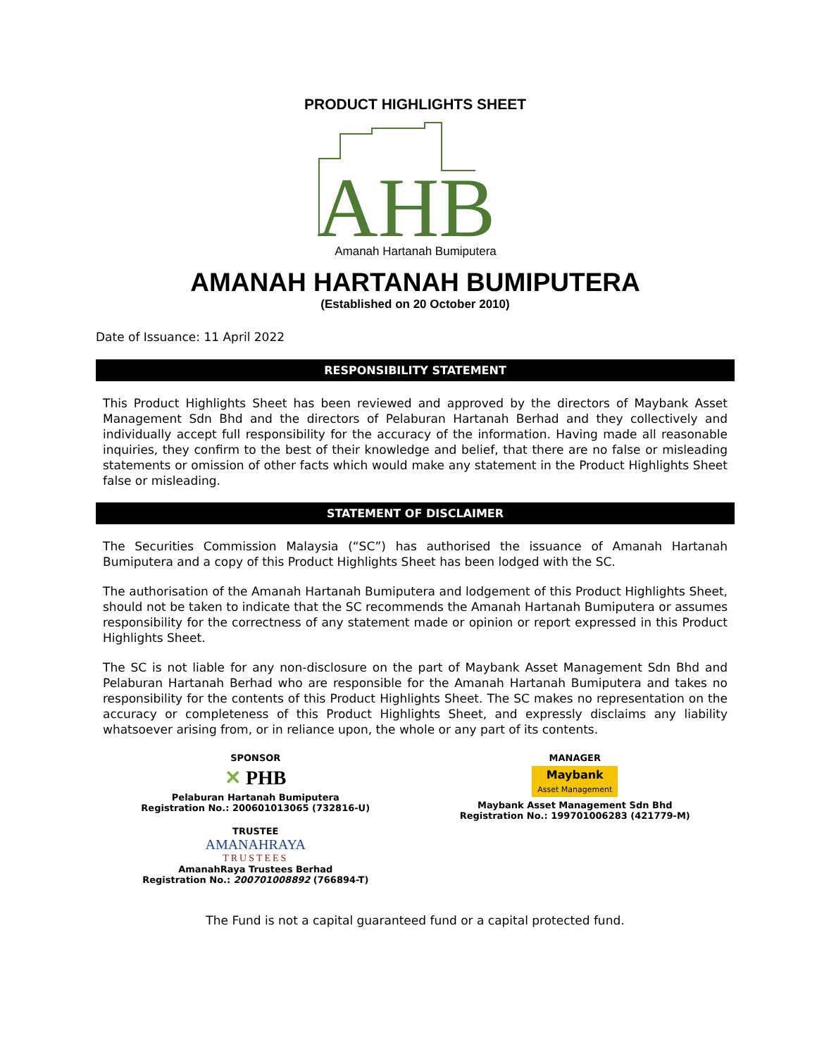PRODUCT HIGHLIGHTS SHEET
AHB
Amanah Hartanah Bumiputera
AMANAH HARTANAH BUMIPUTERA
(Established on 20 October 2010)
Date of Issuance: 11 April 2022
RESPONSIBILITY STATEMENT
This Product Highlights Sheet has been reviewed and approved by the directors of Maybank Asset Management Sdn Bhd and the directors of Pelaburan Hartanah Berhad and they collectively and individually accept full responsibility for the accuracy of the information. Having made all reasonable inquiries, they confirm to the best of their knowledge and belief, that there are no false or misleading statements or omission of other facts which would make any statement in the Product Highlights Sheet false or misleading.
STATEMENT OF DISCLAIMER
The Securities Commission Malaysia (“SC”) has authorised the issuance of Amanah Hartanah Bumiputera and a copy of this Product Highlights Sheet has been lodged with the SC.
The authorisation of the Amanah Hartanah Bumiputera and lodgement of this Product Highlights Sheet, should not be taken to indicate that the SC recommends the Amanah Hartanah Bumiputera or assumes responsibility for the correctness of any statement made or opinion or report expressed in this Product Highlights Sheet.
The SC is not liable for any non-disclosure on the part of Maybank Asset Management Sdn Bhd and Pelaburan Hartanah Berhad who are responsible for the Amanah Hartanah Bumiputera and takes no responsibility for the contents of this Product Highlights Sheet. The SC makes no representation on the accuracy or completeness of this Product Highlights Sheet, and expressly disclaims any liability whatsoever arising from, or in reliance upon, the whole or any part of its contents.
SPONSOR
✕ PHB
Pelaburan Hartanah Bumiputera
Registration No.: 200601013065 (732816-U)
TRUSTEE
AMANAHRAYA
TRUSTEES
AmanahRaya Trustees Berhad
Registration No.: 200701008892 (766894-T)
MANAGER
Maybank
Asset Management
Maybank Asset Management Sdn Bhd
Registration No.: 199701006283 (421779-M)
The Fund is not a capital guaranteed fund or a capital protected fund.